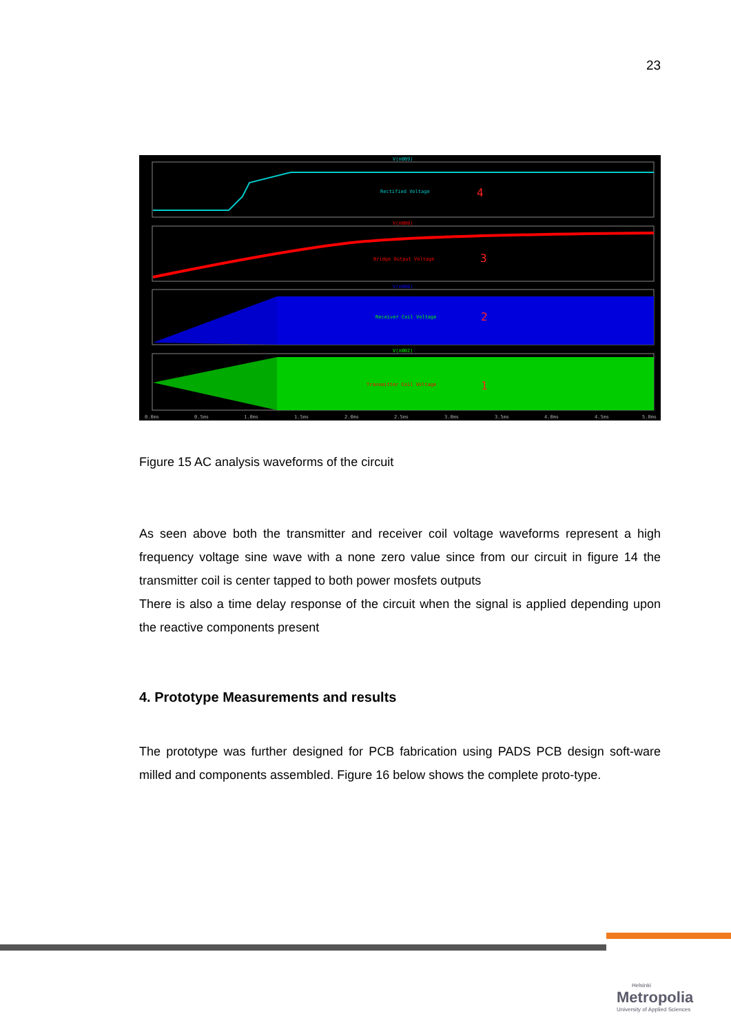23
V(n009)
Rectified Voltage
4
V(n008)
Bridge Output Voltage
3
V(n006)
Receiver Coil Voltage
2
V(n002)
Transmitter Coil Voltage
1
0.0ms
0.5ms
1.0ms
1.5ms
2.0ms
2.5ms
3.0ms
3.5ms
4.0ms
4.5ms
5.0ms
Figure 15 AC analysis waveforms of the circuit
As seen above both the transmitter and receiver coil voltage waveforms represent a high frequency voltage sine wave with a none zero value since from our circuit in figure 14 the transmitter coil is center tapped to both power mosfets outputs
There is also a time delay response of the circuit when the signal is applied depending upon the reactive components present
4. Prototype Measurements and results
The prototype was further designed for PCB fabrication using PADS PCB design soft-ware milled and components assembled. Figure 16 below shows the complete proto-type.
Helsinki
Metropolia
University of Applied Sciences